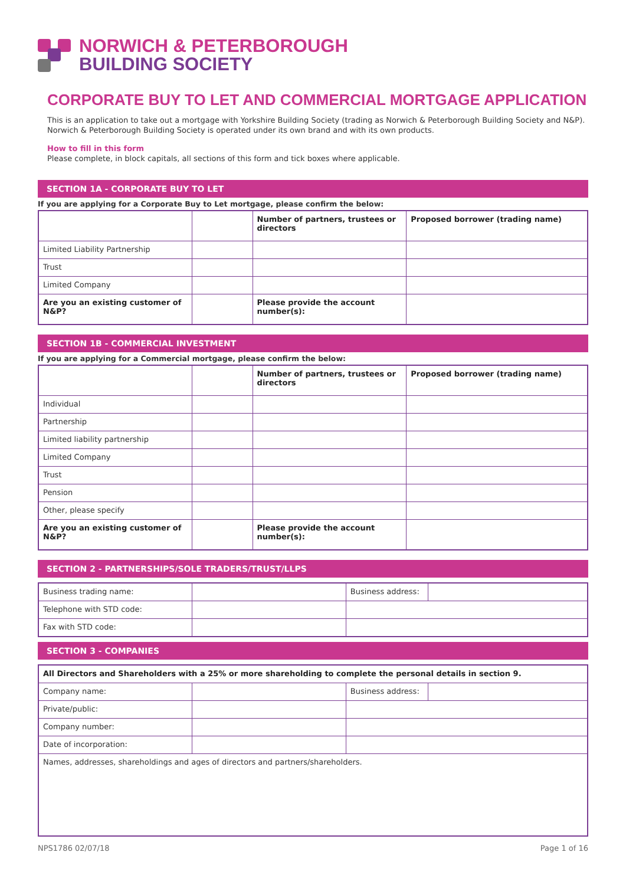NORWICH & PETERBOROUGH
BUILDING SOCIETY
CORPORATE BUY TO LET AND COMMERCIAL MORTGAGE APPLICATION
This is an application to take out a mortgage with Yorkshire Building Society (trading as Norwich & Peterborough Building Society and N&P). Norwich & Peterborough Building Society is operated under its own brand and with its own products.
How to fill in this form
Please complete, in block capitals, all sections of this form and tick boxes where applicable.
SECTION 1A - CORPORATE BUY TO LET
If you are applying for a Corporate Buy to Let mortgage, please confirm the below:
| | | Number of partners, trustees or directors | Proposed borrower (trading name) |
| Limited Liability Partnership | | | |
| Trust | | | |
| Limited Company | | | |
| Are you an existing customer of N&P? | | Please provide the account number(s): | |
SECTION 1B - COMMERCIAL INVESTMENT
If you are applying for a Commercial mortgage, please confirm the below:
| | | Number of partners, trustees or directors | Proposed borrower (trading name) |
| Individual | | | |
| Partnership | | | |
| Limited liability partnership | | | |
| Limited Company | | | |
| Trust | | | |
| Pension | | | |
| Other, please specify | | | |
| Are you an existing customer of N&P? | | Please provide the account number(s): | |
SECTION 2 - PARTNERSHIPS/SOLE TRADERS/TRUST/LLPS
| Business trading name: | | Business address: | |
| Telephone with STD code: | | | |
| Fax with STD code: | | | |
SECTION 3 - COMPANIES
| All Directors and Shareholders with a 25% or more shareholding to complete the personal details in section 9. | | | |
| Company name: | | Business address: | |
| Private/public: | | | |
| Company number: | | | |
| Date of incorporation: | | | |
| Names, addresses, shareholdings and ages of directors and partners/shareholders. | | | |
NPS1786 02/07/18 Page 1 of 16